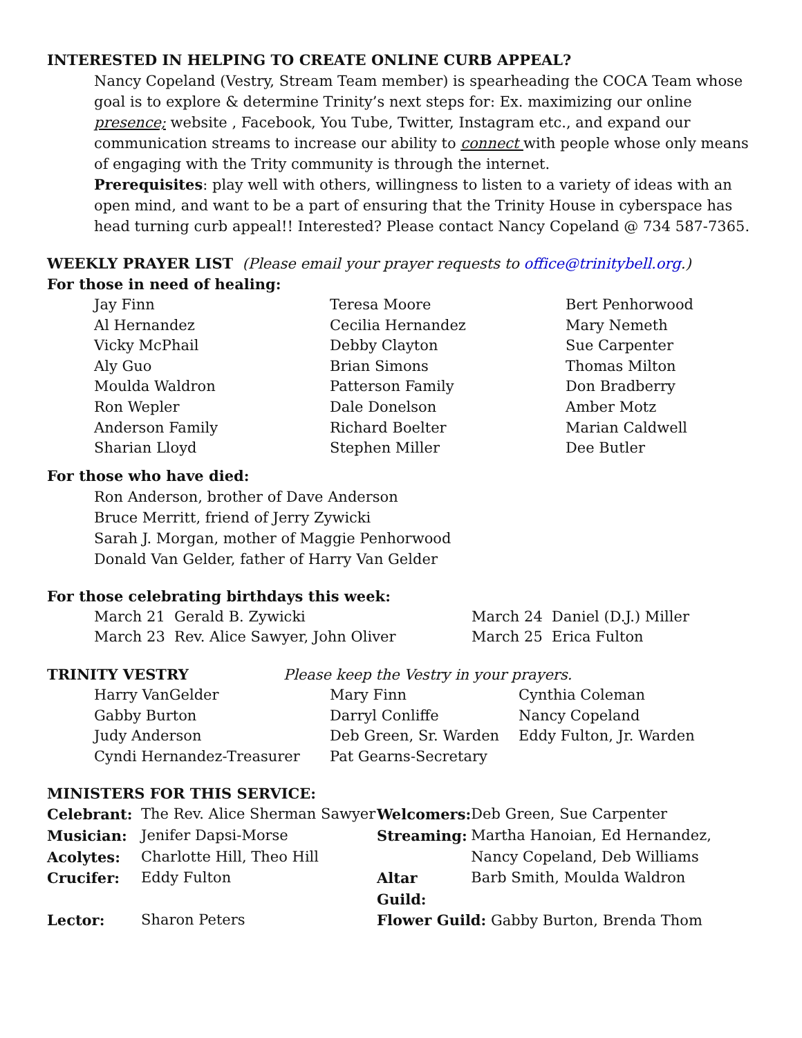INTERESTED IN HELPING TO CREATE ONLINE CURB APPEAL?
Nancy Copeland (Vestry, Stream Team member) is spearheading the COCA Team whose goal is to explore & determine Trinity’s next steps for: Ex. maximizing our online presence; website , Facebook, You Tube, Twitter, Instagram etc., and expand our communication streams to increase our ability to connect with people whose only means of engaging with the Trity community is through the internet.
Prerequisites: play well with others, willingness to listen to a variety of ideas with an open mind, and want to be a part of ensuring that the Trinity House in cyberspace has head turning curb appeal!! Interested? Please contact Nancy Copeland @ 734 587-7365.
WEEKLY PRAYER LIST (Please email your prayer requests to office@trinitybell.org.)
For those in need of healing:
| Jay Finn Al Hernandez Vicky McPhail Aly Guo Moulda Waldron Ron Wepler Anderson Family Sharian Lloyd | Teresa Moore Cecilia Hernandez Debby Clayton Brian Simons Patterson Family Dale Donelson Richard Boelter Stephen Miller | Bert Penhorwood Mary Nemeth Sue Carpenter Thomas Milton Don Bradberry Amber Motz Marian Caldwell Dee Butler |
For those who have died:
Ron Anderson, brother of Dave Anderson
Bruce Merritt, friend of Jerry Zywicki
Sarah J. Morgan, mother of Maggie Penhorwood
Donald Van Gelder, father of Harry Van Gelder
For those celebrating birthdays this week:
| March 21 Gerald B. Zywicki | March 24 Daniel (D.J.) Miller |
| March 23 Rev. Alice Sawyer, John Oliver | March 25 Erica Fulton |
TRINITY VESTRY Please keep the Vestry in your prayers.
| Harry VanGelder Gabby Burton Judy Anderson Cyndi Hernandez-Treasurer | Mary Finn Darryl Conliffe Deb Green, Sr. Warden Pat Gearns-Secretary | Cynthia Coleman Nancy Copeland Eddy Fulton, Jr. Warden |
MINISTERS FOR THIS SERVICE:
| Celebrant: | The Rev. Alice Sherman Sawyer | Welcomers: | Deb Green, Sue Carpenter |
| Musician: | Jenifer Dapsi-Morse | Streaming: | Martha Hanoian, Ed Hernandez, |
| Acolytes: | Charlotte Hill, Theo Hill | | Nancy Copeland, Deb Williams |
| Crucifer: | Eddy Fulton | Altar Guild: | Barb Smith, Moulda Waldron |
| Lector: | Sharon Peters | Flower Guild: Gabby Burton, Brenda Thom | |